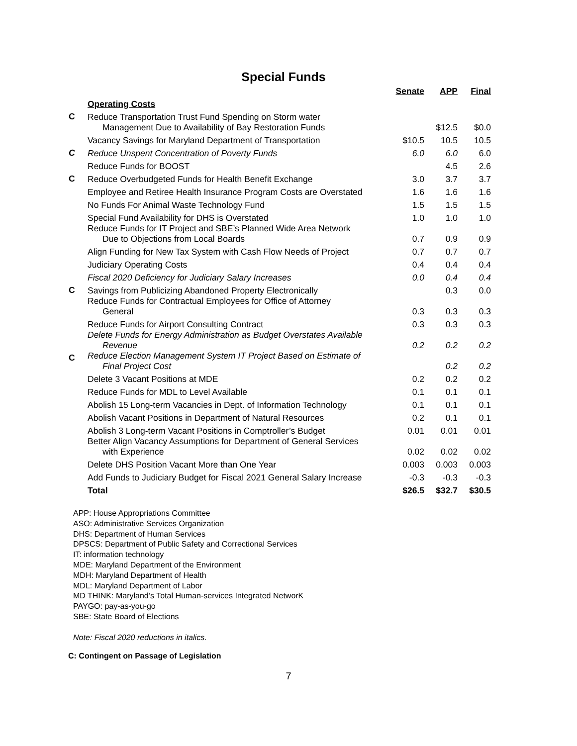Special Funds
| | | Senate | APP | Final |
| --- | --- | --- | --- | --- |
| | Operating Costs | | | |
| C | Reduce Transportation Trust Fund Spending on Storm water Management Due to Availability of Bay Restoration Funds | | $12.5 | $0.0 |
| | Vacancy Savings for Maryland Department of Transportation | $10.5 | 10.5 | 10.5 |
| C | Reduce Unspent Concentration of Poverty Funds | 6.0 | 6.0 | 6.0 |
| | Reduce Funds for BOOST | | 4.5 | 2.6 |
| C | Reduce Overbudgeted Funds for Health Benefit Exchange | 3.0 | 3.7 | 3.7 |
| | Employee and Retiree Health Insurance Program Costs are Overstated | 1.6 | 1.6 | 1.6 |
| | No Funds For Animal Waste Technology Fund | 1.5 | 1.5 | 1.5 |
| | Special Fund Availability for DHS is Overstated | 1.0 | 1.0 | 1.0 |
| | Reduce Funds for IT Project and SBE’s Planned Wide Area Network Due to Objections from Local Boards | 0.7 | 0.9 | 0.9 |
| | Align Funding for New Tax System with Cash Flow Needs of Project | 0.7 | 0.7 | 0.7 |
| | Judiciary Operating Costs | 0.4 | 0.4 | 0.4 |
| | Fiscal 2020 Deficiency for Judiciary Salary Increases | 0.0 | 0.4 | 0.4 |
| C | Savings from Publicizing Abandoned Property Electronically | | 0.3 | 0.0 |
| | Reduce Funds for Contractual Employees for Office of Attorney General | 0.3 | 0.3 | 0.3 |
| | Reduce Funds for Airport Consulting Contract | 0.3 | 0.3 | 0.3 |
| | Delete Funds for Energy Administration as Budget Overstates Available Revenue | 0.2 | 0.2 | 0.2 |
| C | Reduce Election Management System IT Project Based on Estimate of Final Project Cost | | 0.2 | 0.2 |
| | Delete 3 Vacant Positions at MDE | 0.2 | 0.2 | 0.2 |
| | Reduce Funds for MDL to Level Available | 0.1 | 0.1 | 0.1 |
| | Abolish 15 Long-term Vacancies in Dept. of Information Technology | 0.1 | 0.1 | 0.1 |
| | Abolish Vacant Positions in Department of Natural Resources | 0.2 | 0.1 | 0.1 |
| | Abolish 3 Long-term Vacant Positions in Comptroller’s Budget | 0.01 | 0.01 | 0.01 |
| | Better Align Vacancy Assumptions for Department of General Services with Experience | 0.02 | 0.02 | 0.02 |
| | Delete DHS Position Vacant More than One Year | 0.003 | 0.003 | 0.003 |
| | Add Funds to Judiciary Budget for Fiscal 2021 General Salary Increase | -0.3 | -0.3 | -0.3 |
| | Total | $26.5 | $32.7 | $30.5 |
APP: House Appropriations Committee
ASO: Administrative Services Organization
DHS: Department of Human Services
DPSCS: Department of Public Safety and Correctional Services
IT: information technology
MDE: Maryland Department of the Environment
MDH: Maryland Department of Health
MDL: Maryland Department of Labor
MD THINK: Maryland’s Total Human-services Integrated NetworK
PAYGO: pay-as-you-go
SBE: State Board of Elections
Note: Fiscal 2020 reductions in italics.
C: Contingent on Passage of Legislation
7